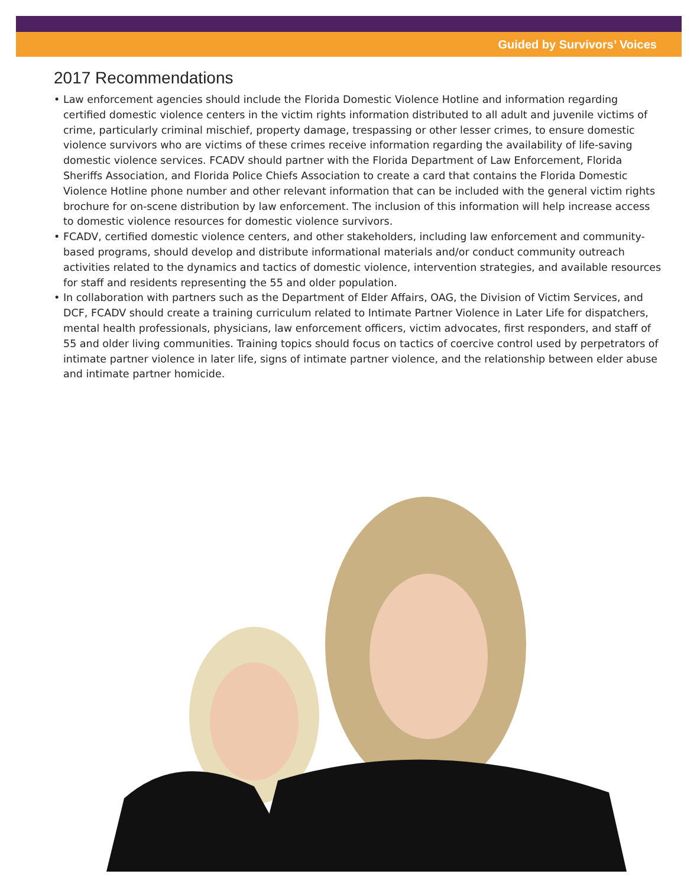Guided by Survivors’ Voices
2017 Recommendations
• Law enforcement agencies should include the Florida Domestic Violence Hotline and information regarding certified domestic violence centers in the victim rights information distributed to all adult and juvenile victims of crime, particularly criminal mischief, property damage, trespassing or other lesser crimes, to ensure domestic violence survivors who are victims of these crimes receive information regarding the availability of life-saving domestic violence services. FCADV should partner with the Florida Department of Law Enforcement, Florida Sheriffs Association, and Florida Police Chiefs Association to create a card that contains the Florida Domestic Violence Hotline phone number and other relevant information that can be included with the general victim rights brochure for on-scene distribution by law enforcement. The inclusion of this information will help increase access to domestic violence resources for domestic violence survivors.
• FCADV, certified domestic violence centers, and other stakeholders, including law enforcement and community-based programs, should develop and distribute informational materials and/or conduct community outreach activities related to the dynamics and tactics of domestic violence, intervention strategies, and available resources for staff and residents representing the 55 and older population.
• In collaboration with partners such as the Department of Elder Affairs, OAG, the Division of Victim Services, and DCF, FCADV should create a training curriculum related to Intimate Partner Violence in Later Life for dispatchers, mental health professionals, physicians, law enforcement officers, victim advocates, first responders, and staff of 55 and older living communities. Training topics should focus on tactics of coercive control used by perpetrators of intimate partner violence in later life, signs of intimate partner violence, and the relationship between elder abuse and intimate partner homicide.